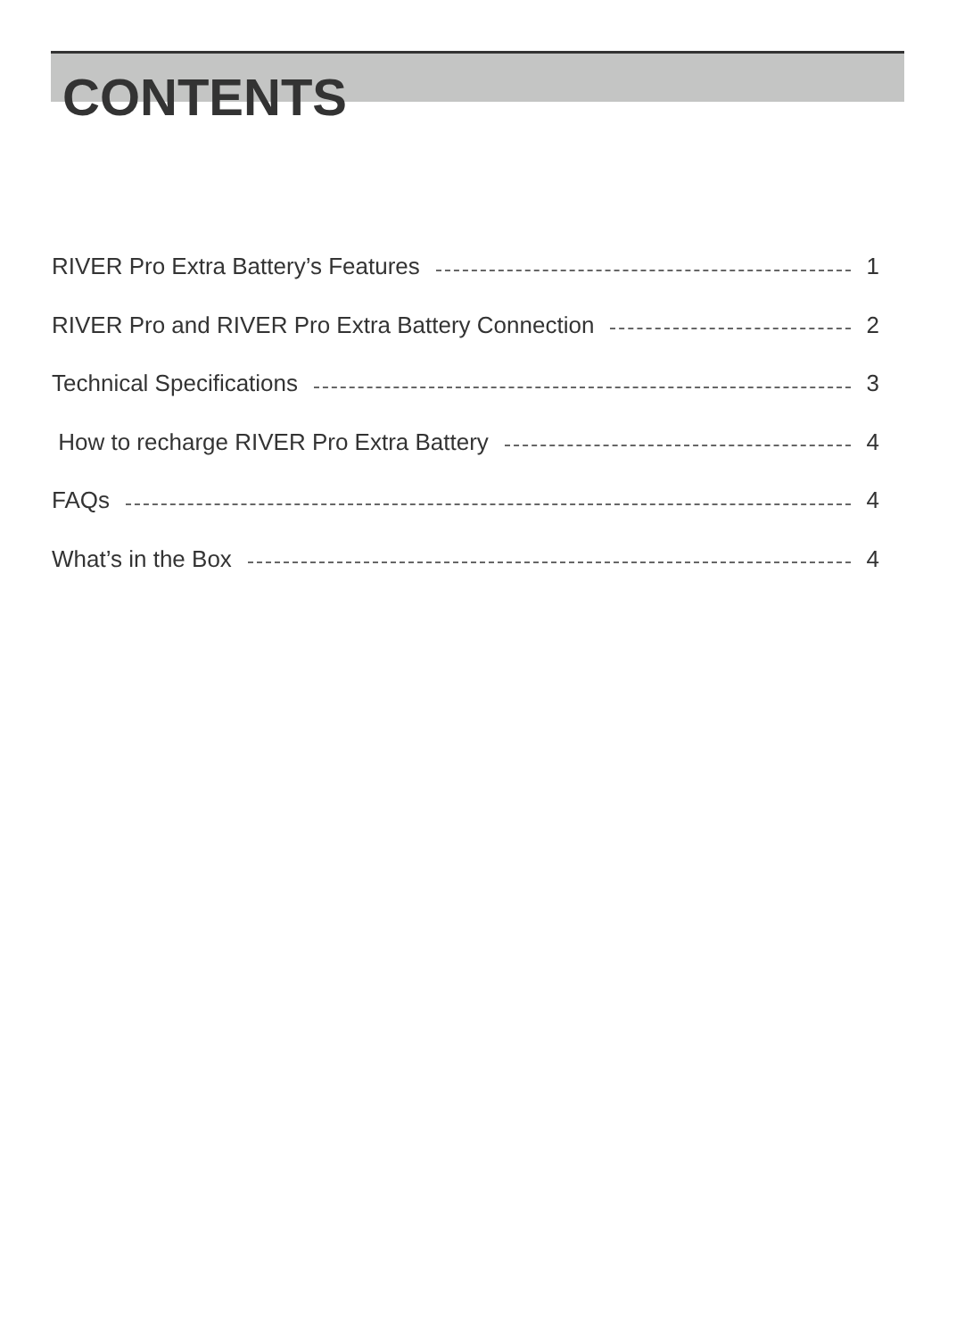CONTENTS
RIVER Pro Extra Battery’s Features 1
RIVER Pro and RIVER Pro Extra Battery Connection 2
Technical Specifications 3
How to recharge RIVER Pro Extra Battery 4
FAQs 4
What’s in the Box 4